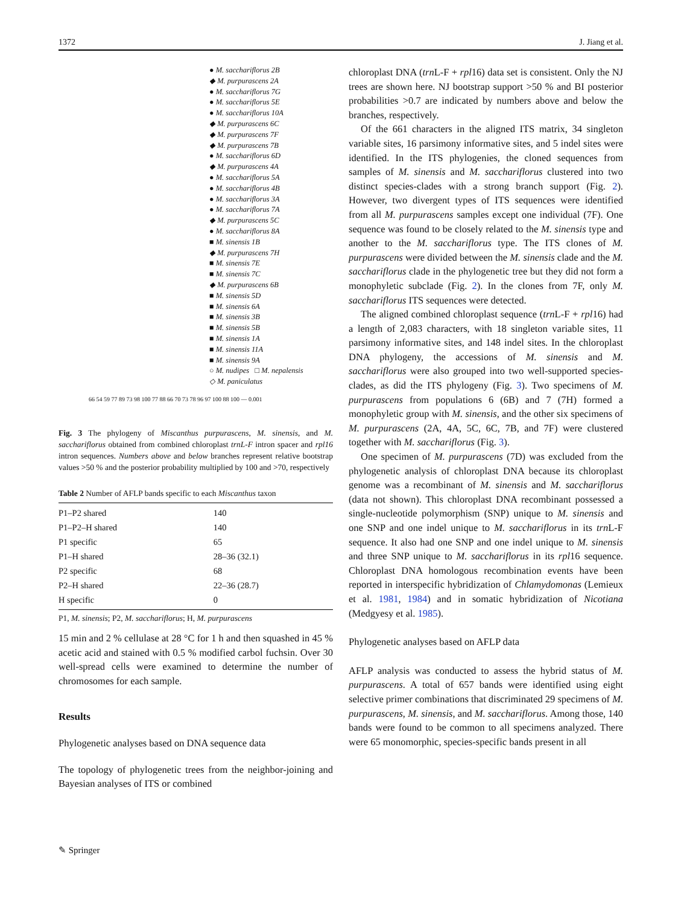1372 J. Jiang et al.
● M. sacchariflorus 2B
◆ M. purpurascens 2A
● M. sacchariflorus 7G
● M. sacchariflorus 5E
● M. sacchariflorus 10A
◆ M. purpurascens 6C
◆ M. purpurascens 7F
◆ M. purpurascens 7B
● M. sacchariflorus 6D
◆ M. purpurascens 4A
● M. sacchariflorus 5A
● M. sacchariflorus 4B
● M. sacchariflorus 3A
● M. sacchariflorus 7A
◆ M. purpurascens 5C
● M. sacchariflorus 8A
■ M. sinensis 1B
◆ M. purpurascens 7H
■ M. sinensis 7E
■ M. sinensis 7C
◆ M. purpurascens 6B
■ M. sinensis 5D
■ M. sinensis 6A
■ M. sinensis 3B
■ M. sinensis 5B
■ M. sinensis 1A
■ M. sinensis 11A
■ M. sinensis 9A
○ M. nudipes □ M. nepalensis
◇ M. paniculatus
66 54 59 77 89 73 98 100 77 88 66 70 73 78 96 97 100 88 100 — 0.001
Fig. 3 The phylogeny of Miscanthus purpurascens, M. sinensis, and M. sacchariflorus obtained from combined chloroplast trnL-F intron spacer and rpl16 intron sequences. Numbers above and below branches represent relative bootstrap values >50 % and the posterior probability multiplied by 100 and >70, respectively
Table 2 Number of AFLP bands specific to each Miscanthus taxon
| P1–P2 shared | 140 |
| P1–P2–H shared | 140 |
| P1 specific | 65 |
| P1–H shared | 28–36 (32.1) |
| P2 specific | 68 |
| P2–H shared | 22–36 (28.7) |
| H specific | 0 |
P1, M. sinensis; P2, M. sacchariflorus; H, M. purpurascens
15 min and 2 % cellulase at 28 °C for 1 h and then squashed in 45 % acetic acid and stained with 0.5 % modified carbol fuchsin. Over 30 well-spread cells were examined to determine the number of chromosomes for each sample.
Results
Phylogenetic analyses based on DNA sequence data
The topology of phylogenetic trees from the neighbor-joining and Bayesian analyses of ITS or combined
chloroplast DNA (trn L-F + rpl16) data set is consistent. Only the NJ trees are shown here. NJ bootstrap support >50 % and BI posterior probabilities >0.7 are indicated by numbers above and below the branches, respectively.
Of the 661 characters in the aligned ITS matrix, 34 singleton variable sites, 16 parsimony informative sites, and 5 indel sites were identified. In the ITS phylogenies, the cloned sequences from samples of M. sinensis and M. sacchariflorus clustered into two distinct species-clades with a strong branch support (Fig. 2). However, two divergent types of ITS sequences were identified from all M. purpurascens samples except one individual (7F). One sequence was found to be closely related to the M. sinensis type and another to the M. sacchariflorus type. The ITS clones of M. purpurascens were divided between the M. sinensis clade and the M. sacchariflorus clade in the phylogenetic tree but they did not form a monophyletic subclade (Fig. 2). In the clones from 7F, only M. sacchariflorus ITS sequences were detected.
The aligned combined chloroplast sequence (trn L-F + rpl16) had a length of 2,083 characters, with 18 singleton variable sites, 11 parsimony informative sites, and 148 indel sites. In the chloroplast DNA phylogeny, the accessions of M. sinensis and M. sacchariflorus were also grouped into two well-supported species-clades, as did the ITS phylogeny (Fig. 3). Two specimens of M. purpurascens from populations 6 (6B) and 7 (7H) formed a monophyletic group with M. sinensis, and the other six specimens of M. purpurascens (2A, 4A, 5C, 6C, 7B, and 7F) were clustered together with M. sacchariflorus (Fig. 3).
One specimen of M. purpurascens (7D) was excluded from the phylogenetic analysis of chloroplast DNA because its chloroplast genome was a recombinant of M. sinensis and M. sacchariflorus (data not shown). This chloroplast DNA recombinant possessed a single-nucleotide polymorphism (SNP) unique to M. sinensis and one SNP and one indel unique to M. sacchariflorus in its trn L-F sequence. It also had one SNP and one indel unique to M. sinensis and three SNP unique to M. sacchariflorus in its rpl16 sequence. Chloroplast DNA homologous recombination events have been reported in interspecific hybridization of Chlamydomonas (Lemieux et al. 1981, 1984) and in somatic hybridization of Nicotiana (Medgyesy et al. 1985).
Phylogenetic analyses based on AFLP data
AFLP analysis was conducted to assess the hybrid status of M. purpurascens. A total of 657 bands were identified using eight selective primer combinations that discriminated 29 specimens of M. purpurascens, M. sinensis, and M. sacchariflorus. Among those, 140 bands were found to be common to all specimens analyzed. There were 65 monomorphic, species-specific bands present in all
✎ Springer